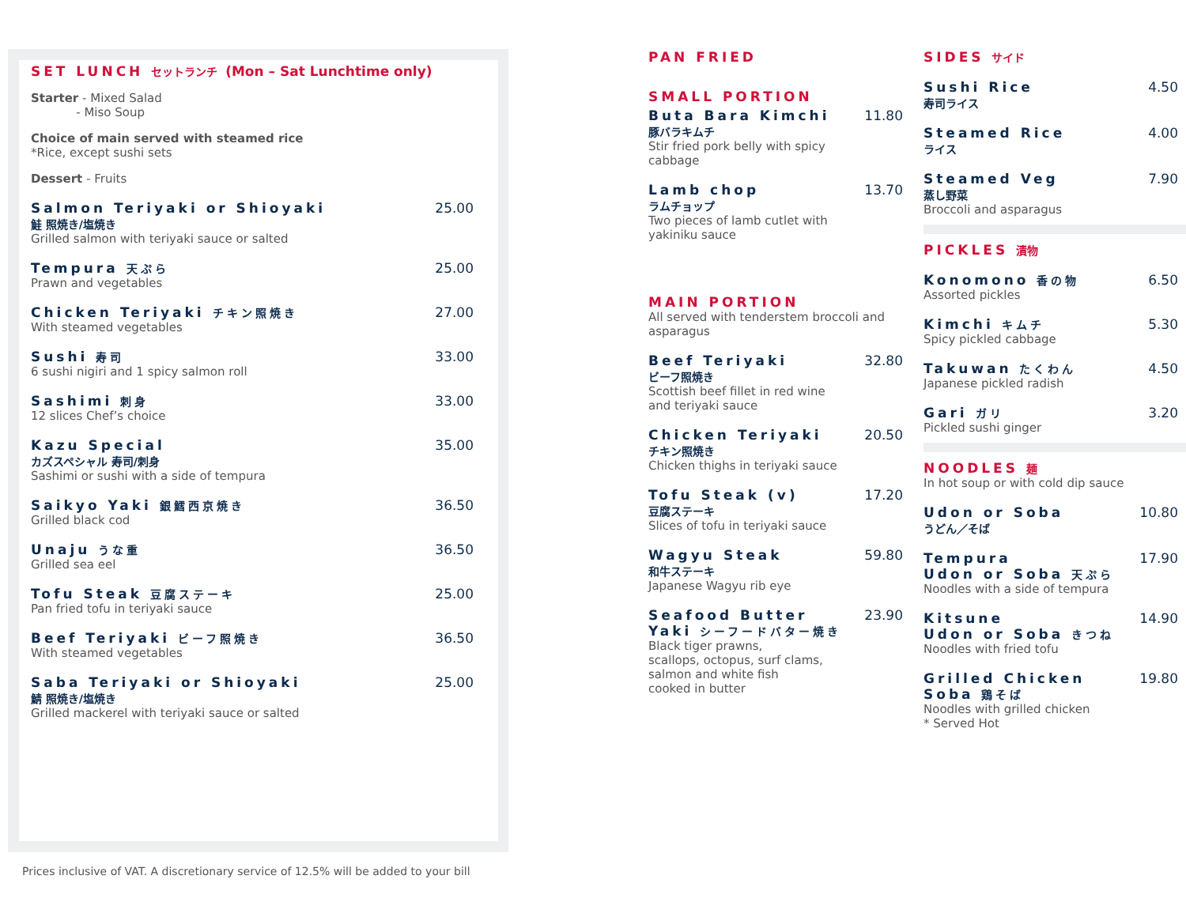SET LUNCH セットランチ (Mon – Sat Lunchtime only)
Starter - Mixed Salad
- Miso Soup
Choice of main served with steamed rice
*Rice, except sushi sets
Dessert - Fruits
Salmon Teriyaki or Shioyaki
鮭 照焼き/塩焼き
Grilled salmon with teriyaki sauce or salted
25.00
Tempura 天ぷら
Prawn and vegetables
25.00
Chicken Teriyaki チキン照焼き
With steamed vegetables
27.00
Sushi 寿司
6 sushi nigiri and 1 spicy salmon roll
33.00
Sashimi 刺身
12 slices Chef’s choice
33.00
Kazu Special
カズスペシャル 寿司/刺身
Sashimi or sushi with a side of tempura
35.00
Saikyo Yaki 銀鱈西京焼き
Grilled black cod
36.50
Unaju うな重
Grilled sea eel
36.50
Tofu Steak 豆腐ステーキ
Pan fried tofu in teriyaki sauce
25.00
Beef Teriyaki ビーフ照焼き
With steamed vegetables
36.50
Saba Teriyaki or Shioyaki
鯖 照焼き/塩焼き
Grilled mackerel with teriyaki sauce or salted
25.00
PAN FRIED
SMALL PORTION
Buta Bara Kimchi
豚バラキムチ
Stir fried pork belly with spicy cabbage
11.80
Lamb chop
ラムチョップ
Two pieces of lamb cutlet with
yakiniku sauce
13.70
MAIN PORTION
All served with tenderstem broccoli and asparagus
Beef Teriyaki
ビーフ照焼き
Scottish beef fillet in red wine
and teriyaki sauce
32.80
Chicken Teriyaki
チキン照焼き
Chicken thighs in teriyaki sauce
20.50
Tofu Steak (v)
豆腐ステーキ
Slices of tofu in teriyaki sauce
17.20
Wagyu Steak
和牛ステーキ
Japanese Wagyu rib eye
59.80
Seafood Butter
Yaki シーフードバター焼き
Black tiger prawns,
scallops, octopus, surf clams,
salmon and white fish
cooked in butter
23.90
SIDES サイド
Sushi Rice
寿司ライス
4.50
Steamed Rice
ライス
4.00
Steamed Veg
蒸し野菜
Broccoli and asparagus
7.90
PICKLES 漬物
Konomono 香の物
Assorted pickles
6.50
Kimchi キムチ
Spicy pickled cabbage
5.30
Takuwan たくわん
Japanese pickled radish
4.50
Gari ガリ
Pickled sushi ginger
3.20
NOODLES 麺
In hot soup or with cold dip sauce
Udon or Soba
うどん／そば
10.80
Tempura
Udon or Soba 天ぷら
Noodles with a side of tempura
17.90
Kitsune
Udon or Soba きつね
Noodles with fried tofu
14.90
Grilled Chicken
Soba 鶏そば
Noodles with grilled chicken
* Served Hot
19.80
Prices inclusive of VAT. A discretionary service of 12.5% will be added to your bill